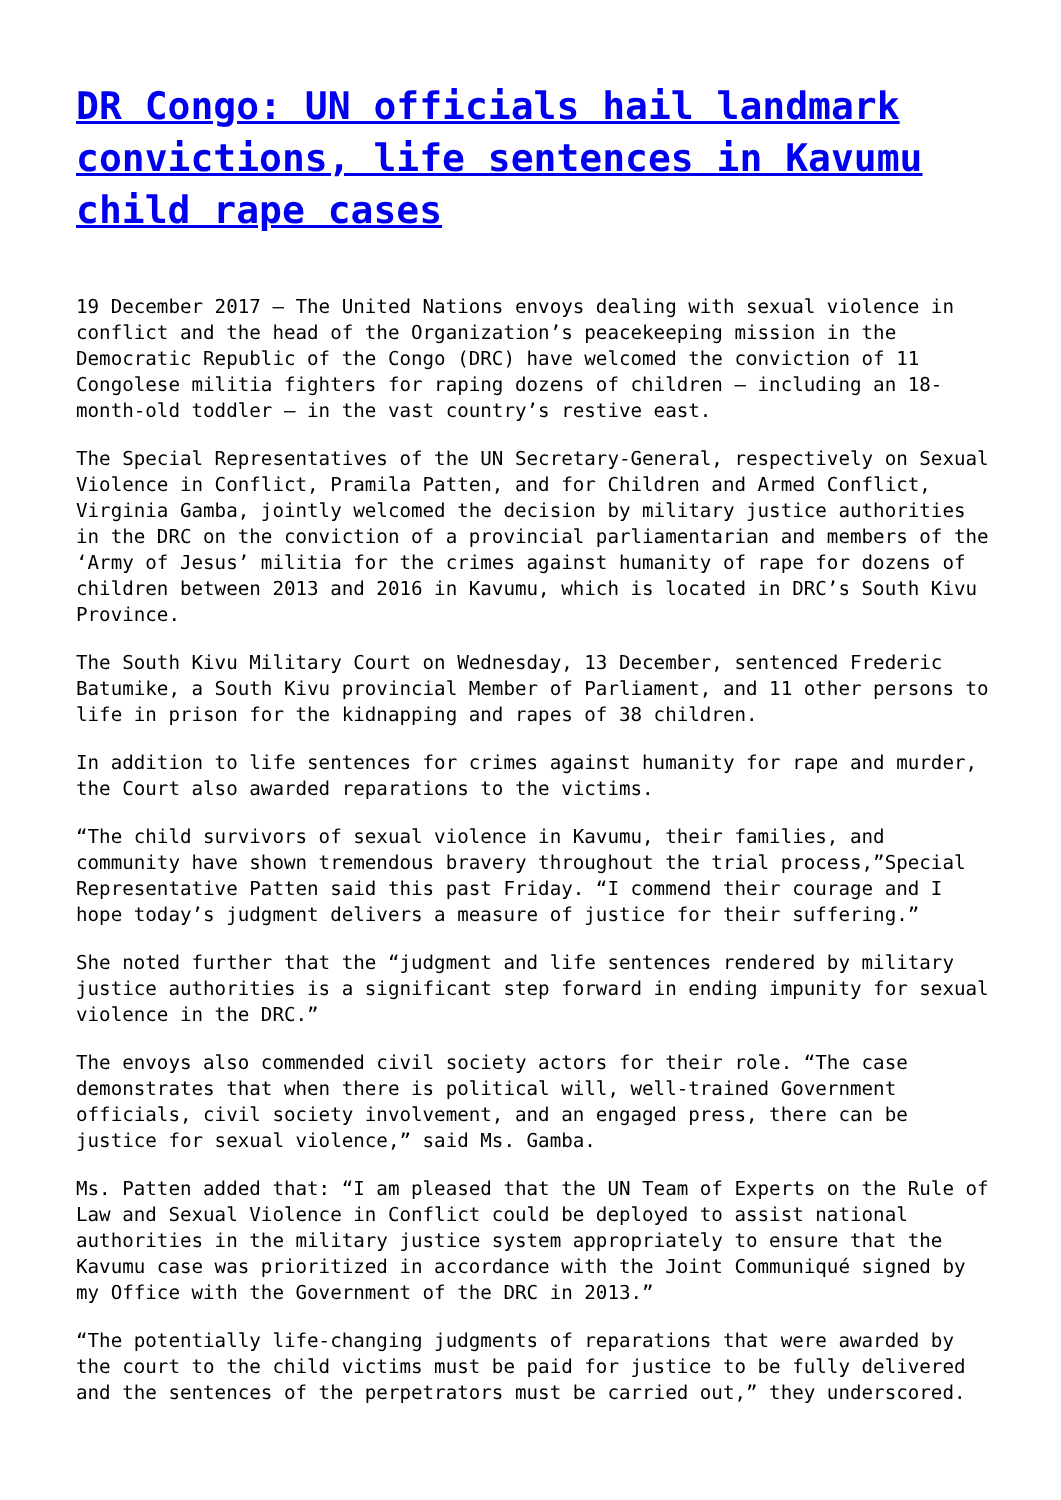DR Congo: UN officials hail landmark convictions, life sentences in Kavumu child rape cases
19 December 2017 – The United Nations envoys dealing with sexual violence in conflict and the head of the Organization’s peacekeeping mission in the Democratic Republic of the Congo (DRC) have welcomed the conviction of 11 Congolese militia fighters for raping dozens of children – including an 18-month-old toddler – in the vast country’s restive east.
The Special Representatives of the UN Secretary-General, respectively on Sexual Violence in Conflict, Pramila Patten, and for Children and Armed Conflict, Virginia Gamba, jointly welcomed the decision by military justice authorities in the DRC on the conviction of a provincial parliamentarian and members of the ‘Army of Jesus’ militia for the crimes against humanity of rape for dozens of children between 2013 and 2016 in Kavumu, which is located in DRC’s South Kivu Province.
The South Kivu Military Court on Wednesday, 13 December, sentenced Frederic Batumike, a South Kivu provincial Member of Parliament, and 11 other persons to life in prison for the kidnapping and rapes of 38 children.
In addition to life sentences for crimes against humanity for rape and murder, the Court also awarded reparations to the victims.
“The child survivors of sexual violence in Kavumu, their families, and community have shown tremendous bravery throughout the trial process,”Special Representative Patten said this past Friday. “I commend their courage and I hope today’s judgment delivers a measure of justice for their suffering.”
She noted further that the “judgment and life sentences rendered by military justice authorities is a significant step forward in ending impunity for sexual violence in the DRC.”
The envoys also commended civil society actors for their role. “The case demonstrates that when there is political will, well-trained Government officials, civil society involvement, and an engaged press, there can be justice for sexual violence,” said Ms. Gamba.
Ms. Patten added that: “I am pleased that the UN Team of Experts on the Rule of Law and Sexual Violence in Conflict could be deployed to assist national authorities in the military justice system appropriately to ensure that the Kavumu case was prioritized in accordance with the Joint Communiqué signed by my Office with the Government of the DRC in 2013.”
“The potentially life-changing judgments of reparations that were awarded by the court to the child victims must be paid for justice to be fully delivered and the sentences of the perpetrators must be carried out,” they underscored.